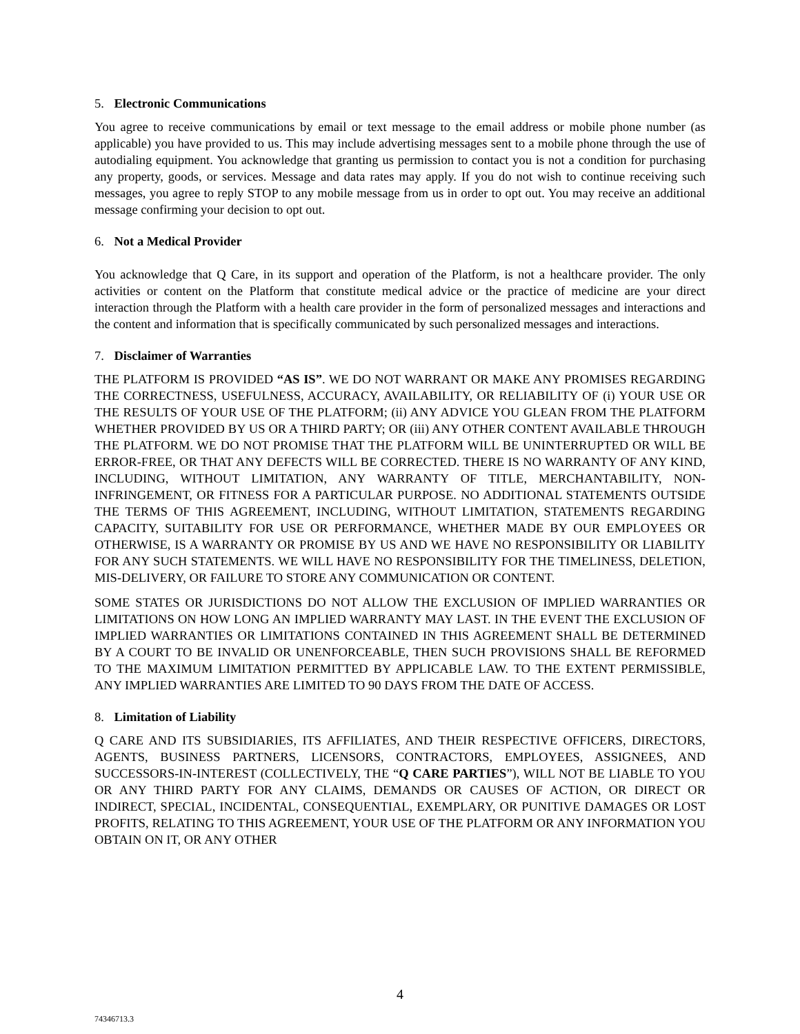5. Electronic Communications
You agree to receive communications by email or text message to the email address or mobile phone number (as applicable) you have provided to us. This may include advertising messages sent to a mobile phone through the use of autodialing equipment. You acknowledge that granting us permission to contact you is not a condition for purchasing any property, goods, or services. Message and data rates may apply. If you do not wish to continue receiving such messages, you agree to reply STOP to any mobile message from us in order to opt out. You may receive an additional message confirming your decision to opt out.
6. Not a Medical Provider
You acknowledge that Q Care, in its support and operation of the Platform, is not a healthcare provider. The only activities or content on the Platform that constitute medical advice or the practice of medicine are your direct interaction through the Platform with a health care provider in the form of personalized messages and interactions and the content and information that is specifically communicated by such personalized messages and interactions.
7. Disclaimer of Warranties
THE PLATFORM IS PROVIDED “AS IS”. WE DO NOT WARRANT OR MAKE ANY PROMISES REGARDING THE CORRECTNESS, USEFULNESS, ACCURACY, AVAILABILITY, OR RELIABILITY OF (i) YOUR USE OR THE RESULTS OF YOUR USE OF THE PLATFORM; (ii) ANY ADVICE YOU GLEAN FROM THE PLATFORM WHETHER PROVIDED BY US OR A THIRD PARTY; OR (iii) ANY OTHER CONTENT AVAILABLE THROUGH THE PLATFORM. WE DO NOT PROMISE THAT THE PLATFORM WILL BE UNINTERRUPTED OR WILL BE ERROR-FREE, OR THAT ANY DEFECTS WILL BE CORRECTED. THERE IS NO WARRANTY OF ANY KIND, INCLUDING, WITHOUT LIMITATION, ANY WARRANTY OF TITLE, MERCHANTABILITY, NON-INFRINGEMENT, OR FITNESS FOR A PARTICULAR PURPOSE. NO ADDITIONAL STATEMENTS OUTSIDE THE TERMS OF THIS AGREEMENT, INCLUDING, WITHOUT LIMITATION, STATEMENTS REGARDING CAPACITY, SUITABILITY FOR USE OR PERFORMANCE, WHETHER MADE BY OUR EMPLOYEES OR OTHERWISE, IS A WARRANTY OR PROMISE BY US AND WE HAVE NO RESPONSIBILITY OR LIABILITY FOR ANY SUCH STATEMENTS. WE WILL HAVE NO RESPONSIBILITY FOR THE TIMELINESS, DELETION, MIS-DELIVERY, OR FAILURE TO STORE ANY COMMUNICATION OR CONTENT.
SOME STATES OR JURISDICTIONS DO NOT ALLOW THE EXCLUSION OF IMPLIED WARRANTIES OR LIMITATIONS ON HOW LONG AN IMPLIED WARRANTY MAY LAST. IN THE EVENT THE EXCLUSION OF IMPLIED WARRANTIES OR LIMITATIONS CONTAINED IN THIS AGREEMENT SHALL BE DETERMINED BY A COURT TO BE INVALID OR UNENFORCEABLE, THEN SUCH PROVISIONS SHALL BE REFORMED TO THE MAXIMUM LIMITATION PERMITTED BY APPLICABLE LAW. TO THE EXTENT PERMISSIBLE, ANY IMPLIED WARRANTIES ARE LIMITED TO 90 DAYS FROM THE DATE OF ACCESS.
8. Limitation of Liability
Q CARE AND ITS SUBSIDIARIES, ITS AFFILIATES, AND THEIR RESPECTIVE OFFICERS, DIRECTORS, AGENTS, BUSINESS PARTNERS, LICENSORS, CONTRACTORS, EMPLOYEES, ASSIGNEES, AND SUCCESSORS-IN-INTEREST (COLLECTIVELY, THE “Q CARE PARTIES”), WILL NOT BE LIABLE TO YOU OR ANY THIRD PARTY FOR ANY CLAIMS, DEMANDS OR CAUSES OF ACTION, OR DIRECT OR INDIRECT, SPECIAL, INCIDENTAL, CONSEQUENTIAL, EXEMPLARY, OR PUNITIVE DAMAGES OR LOST PROFITS, RELATING TO THIS AGREEMENT, YOUR USE OF THE PLATFORM OR ANY INFORMATION YOU OBTAIN ON IT, OR ANY OTHER
4
74346713.3